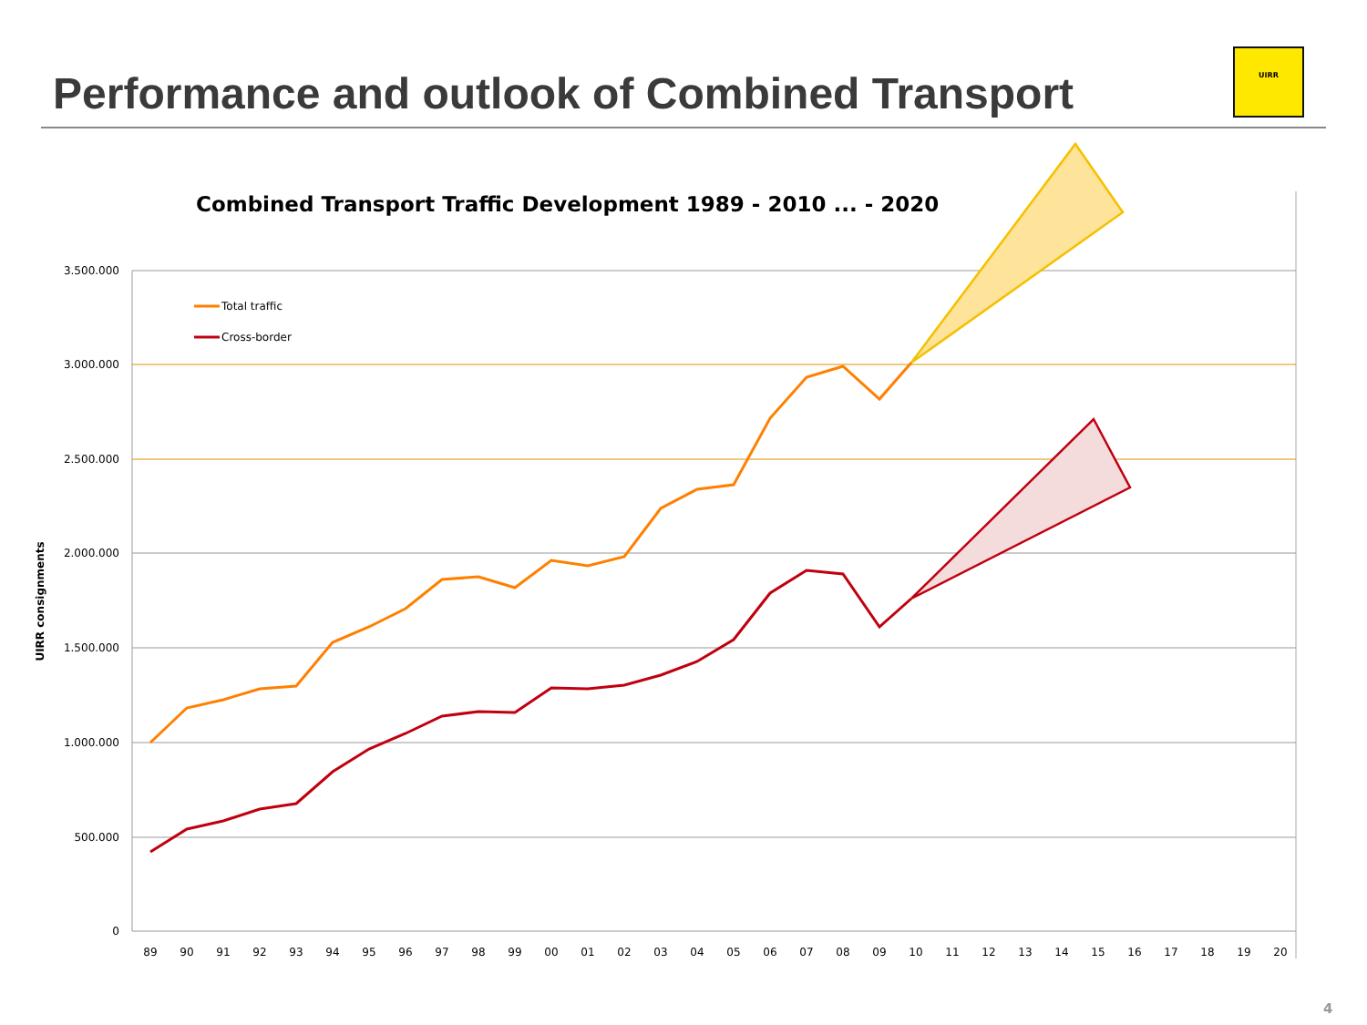Performance and outlook of Combined Transport
Combined Transport Traffic Development 1989 - 2010 ... - 2020
3.500.000
3.000.000
2.500.000
2.000.000
1.500.000
1.000.000
500.000
0
UIRR consignments
89
90
91
92
93
94
95
96
97
98
99
00
01
02
03
04
05
06
07
08
09
10
11
12
13
14
15
16
17
18
19
20
Total traffic
Cross-border
UIRR
4